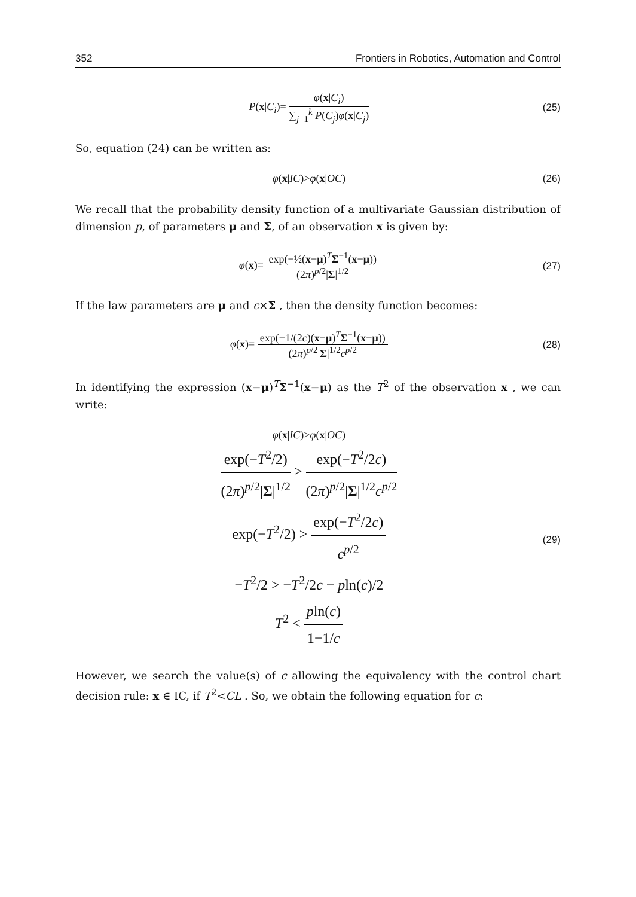352 Frontiers in Robotics, Automation and Control
P(x|C<sub>i</sub>)= φ(x|C<sub>i</sub>) ∑<sub>j=1</sub><sup>k</sup> P(C<sub>j</sub>)φ(x|C<sub>j</sub>)
(25)
So, equation (24) can be written as:
φ(x|IC)>φ(x|OC) (26)
We recall that the probability density function of a multivariate Gaussian distribution of dimension p, of parameters μ and Σ, of an observation x is given by:
φ(x)= exp(−½(x−μ)<sup>T</sup>Σ<sup>−1</sup>(x−μ)) (2π)<sup>p/2</sup>|Σ|<sup>1/2</sup>
(27)
If the law parameters are μ and c×Σ , then the density function becomes:
φ(x)= exp(−1/(2c)(x−μ)<sup>T</sup>Σ<sup>−1</sup>(x−μ)) (2π)<sup>p/2</sup>|Σ|<sup>1/2</sup>c<sup>p/2</sup>
(28)
In identifying the expression (x−μ)<sup>T</sup>Σ<sup>−1</sup>(x−μ) as the T<sup>2</sup> of the observation x , we can write:
φ(x|IC)>φ(x|OC)
exp(−T<sup>2</sup>/2) (2π)<sup>p/2</sup>|Σ|<sup>1/2</sup> > exp(−T<sup>2</sup>/2c) (2π)<sup>p/2</sup>|Σ|<sup>1/2</sup>c<sup>p/2</sup>
exp(−T<sup>2</sup>/2) > exp(−T<sup>2</sup>/2c) c<sup>p/2</sup>
−T<sup>2</sup>/2 > −T<sup>2</sup>/2c − pln(c)/2
T<sup>2</sup> < pln(c) 1−1/c
(29)
However, we search the value(s) of c allowing the equivalency with the control chart decision rule: x ∈ IC, if T<sup>2</sup><CL . So, we obtain the following equation for c: